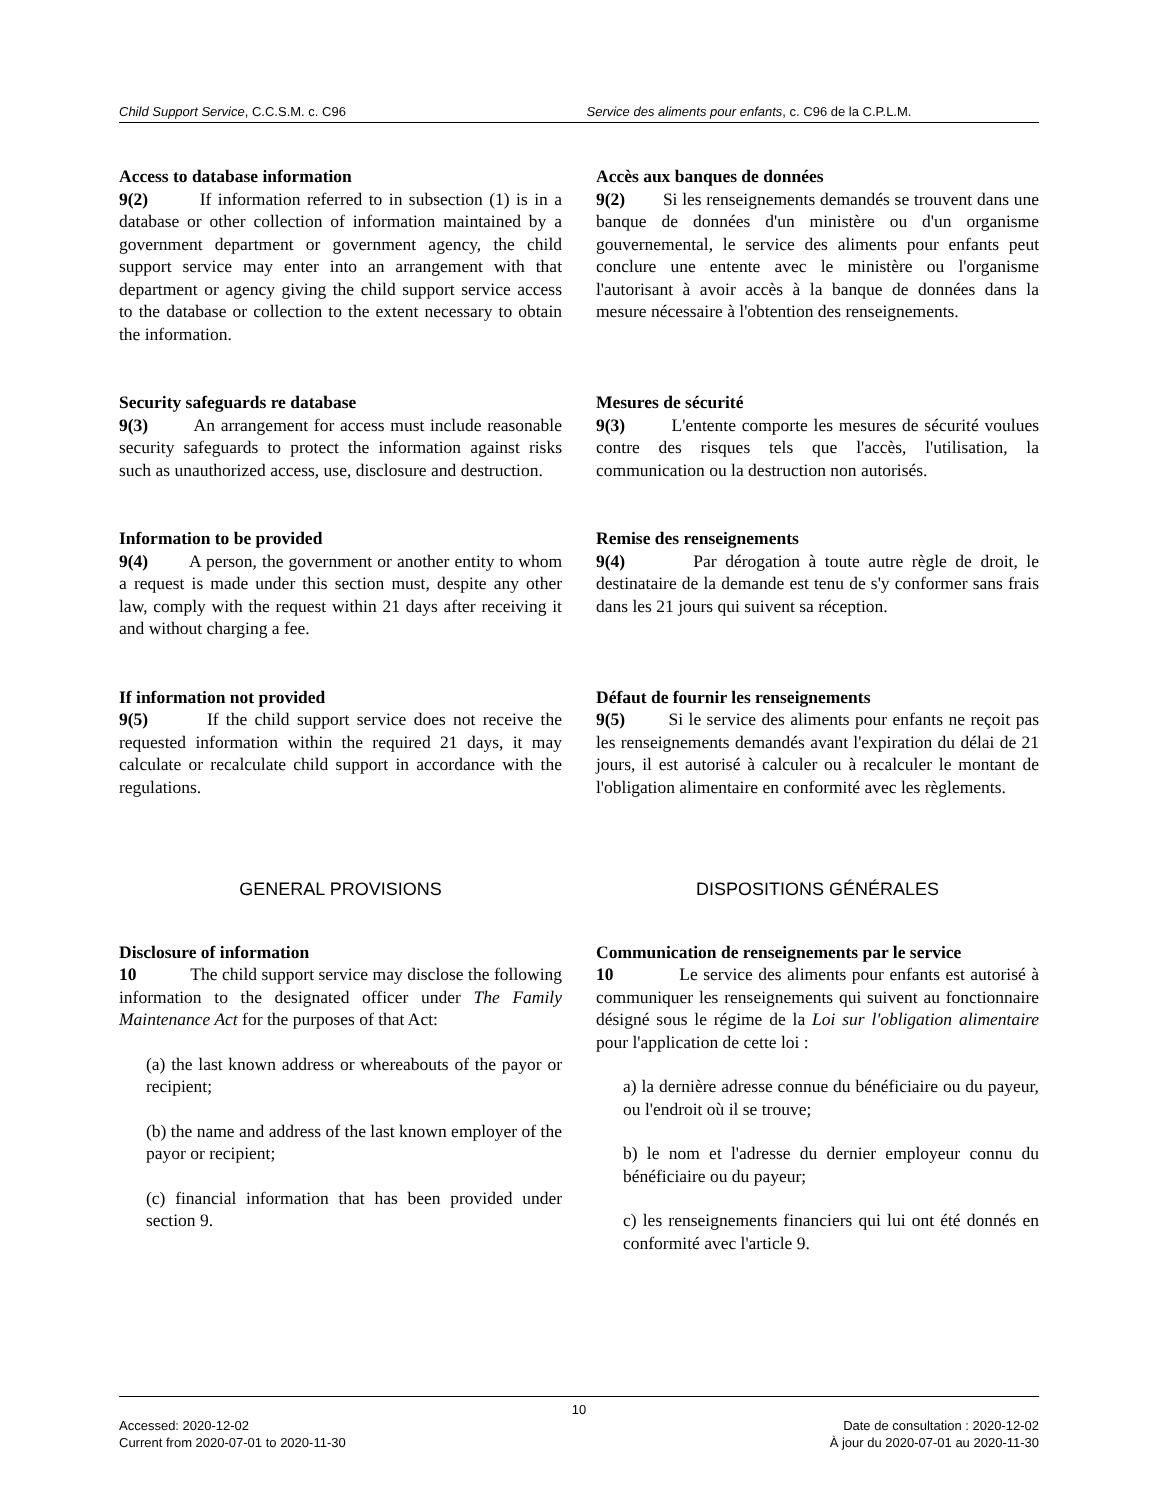Child Support Service, C.C.S.M. c. C96
Service des aliments pour enfants, c. C96 de la C.P.L.M.
Access to database information
9(2) If information referred to in subsection (1) is in a database or other collection of information maintained by a government department or government agency, the child support service may enter into an arrangement with that department or agency giving the child support service access to the database or collection to the extent necessary to obtain the information.
Accès aux banques de données
9(2) Si les renseignements demandés se trouvent dans une banque de données d'un ministère ou d'un organisme gouvernemental, le service des aliments pour enfants peut conclure une entente avec le ministère ou l'organisme l'autorisant à avoir accès à la banque de données dans la mesure nécessaire à l'obtention des renseignements.
Security safeguards re database
9(3) An arrangement for access must include reasonable security safeguards to protect the information against risks such as unauthorized access, use, disclosure and destruction.
Mesures de sécurité
9(3) L'entente comporte les mesures de sécurité voulues contre des risques tels que l'accès, l'utilisation, la communication ou la destruction non autorisés.
Information to be provided
9(4) A person, the government or another entity to whom a request is made under this section must, despite any other law, comply with the request within 21 days after receiving it and without charging a fee.
Remise des renseignements
9(4) Par dérogation à toute autre règle de droit, le destinataire de la demande est tenu de s'y conformer sans frais dans les 21 jours qui suivent sa réception.
If information not provided
9(5) If the child support service does not receive the requested information within the required 21 days, it may calculate or recalculate child support in accordance with the regulations.
Défaut de fournir les renseignements
9(5) Si le service des aliments pour enfants ne reçoit pas les renseignements demandés avant l'expiration du délai de 21 jours, il est autorisé à calculer ou à recalculer le montant de l'obligation alimentaire en conformité avec les règlements.
GENERAL PROVISIONS DISPOSITIONS GÉNÉRALES
Disclosure of information
10 The child support service may disclose the following information to the designated officer under The Family Maintenance Act for the purposes of that Act:
(a) the last known address or whereabouts of the payor or recipient;
(b) the name and address of the last known employer of the payor or recipient;
(c) financial information that has been provided under section 9.
Communication de renseignements par le service
10 Le service des aliments pour enfants est autorisé à communiquer les renseignements qui suivent au fonctionnaire désigné sous le régime de la Loi sur l'obligation alimentaire pour l'application de cette loi :
a) la dernière adresse connue du bénéficiaire ou du payeur, ou l'endroit où il se trouve;
b) le nom et l'adresse du dernier employeur connu du bénéficiaire ou du payeur;
c) les renseignements financiers qui lui ont été donnés en conformité avec l'article 9.
10
Accessed: 2020-12-02 Date de consultation : 2020-12-02
Current from 2020-07-01 to 2020-11-30 À jour du 2020-07-01 au 2020-11-30